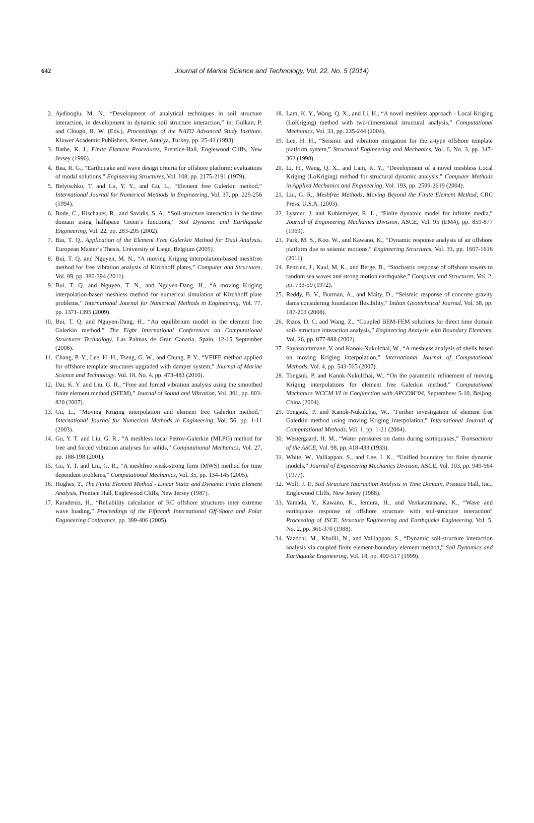642
Journal of Marine Science and Technology, Vol. 22, No. 5 (2014)
2. Aydinoglu, M. N., “Development of analytical techniques in soil structure interaction, in development in dynamic soil structure interaction,” in: Gulkan, P. and Clough, R. W. (Eds.), Proceedings of the NATO Advanced Study Institute, Kluwer Academic Publishers, Kemer, Antalya, Turkey, pp. 25-42 (1993).
3. Bathe, K. J., Finite Element Procedures, Prentice-Hall, Englewood Cliffs, New Jersey (1996).
4. Bea, R. G., “Earthquake and wave design criteria for offshore platform: evaluations of modal solutions,” Engineering Structures, Vol. 108, pp. 2175-2191 (1979).
5. Belytschko, T. and Lu, Y. Y., and Gu, L., “Element free Galerkin method,” International Journal for Numerical Methods in Engineering, Vol. 37, pp. 229-256 (1994).
6. Bode, C., Hischauer, R., and Savidis, S. A., “Soil-structure interaction in the time domain using halfspace Green’s functions,” Soil Dynamic and Earthquake Engineering, Vol. 22, pp. 283-295 (2002).
7. Bui, T. Q., Application of the Element Free Galerkin Method for Dual Analysis, European Master’s Thesis, University of Liege, Belgium (2005).
8. Bui, T. Q. and Nguyen, M. N., “A moving Kriging interpolation-based meshfree method for free vibration analysis of Kirchhoff plates,” Computer and Structures, Vol. 89, pp. 380-394 (2011).
9. Bui, T. Q. and Nguyen, T. N., and Nguyen-Dang, H., “A moving Kriging interpolation-based meshless method for numerical simulation of Kirchhoff plate problems,” International Journal for Numerical Methods in Engineering, Vol. 77, pp. 1371-1395 (2009).
10. Bui, T. Q. and Nguyen-Dang, H., “An equilibrium model in the element free Galerkin method,” The Eight International Conferences on Computational Structures Technology, Las Palmas de Gran Canaria, Spain, 12-15 September (2006).
11. Chang, P.-Y., Lee, H. H., Tseng, G. W., and Chung, P. Y., “VFIFE method applied for offshore template structures upgraded with damper system,” Journal of Marine Science and Technology, Vol. 18, No. 4, pp. 473-483 (2010).
12. Dai, K. Y. and Liu, G. R., “Free and forced vibration analysis using the smoothed finite element method (SFEM),” Journal of Sound and Vibration, Vol. 301, pp. 803-820 (2007).
13. Gu, L., “Moving Kriging interpolation and element free Galerkin method,” International Journal for Numerical Methods in Engineering, Vol. 56, pp. 1-11 (2003).
14. Gu, Y. T. and Liu, G. R., “A meshless local Petrov-Galerkin (MLPG) method for free and forced vibration analyses for solids,” Computational Mechanics, Vol. 27, pp. 188-198 (2001).
15. Gu, Y. T. and Liu, G. R., “A meshfree weak-strong form (MWS) method for time dependent problems,” Computational Mechanics, Vol. 35, pp. 134-145 (2005).
16. Hughes, T., The Finite Element Method - Linear Static and Dynamic Finite Element Analysis, Prentice Hall, Englewood Cliffs, New Jersey (1987).
17. Karadeniz, H., “Reliability calculation of RC offshore structures inter extreme wave loading,” Proceedings of the Fifteenth International Off-Shore and Polar Engineering Conference, pp. 399-406 (2005).
18. Lam, K. Y., Wang, Q. X., and Li, H., “A novel meshless approach - Local Kriging (LoKriging) method with two-dimensional structural analysis,” Computational Mechanics, Vol. 33, pp. 235-244 (2004).
19. Lee, H. H., “Seismic and vibration mitigation for the a-type offshore template platform system,” Structural Engineering and Mechanics, Vol. 6, No. 3, pp. 347-362 (1998).
20. Li, H., Wang, Q. X., and Lam, K. Y., “Development of a novel meshless Local Kriging (LoKriging) method for structural dynamic analysis,” Computer Methods in Applied Mechanics and Engineering, Vol. 193, pp. 2599-2619 (2004).
21. Liu, G. R., Meshfree Methods, Moving Beyond the Finite Element Method, CRC Press, U.S.A. (2003).
22. Lysmer, J. and Kuhlemeyer, R. L., “Finite dynamic model for infinite media,” Journal of Engineering Mechanics Division, ASCE, Vol. 95 (EM4), pp. 859-877 (1969).
23. Park, M. S., Koo. W., and Kawano, K., “Dynamic response analysis of an offshore platform due to seismic motions,” Engineering Structures, Vol. 33, pp. 1607-1616 (2011).
24. Penzien, J., Kaul, M. K., and Berge, B., “Stochastic response of offshore towers to random sea waves and strong motion earthquake,” Computer and Structures, Vol. 2, pp. 733-59 (1972).
25. Reddy, B. V., Burman, A., and Maity, D., “Seismic response of concrete gravity dams considering foundation flexibility,” Indian Geotechnical Journal, Vol. 38, pp. 187-203 (2008).
26. Rizos, D. C. and Wang, Z., “Coupled BEM-FEM solutions for direct time domain soil- structure interaction analysis,” Engineering Analysis with Boundary Elements, Vol. 26, pp. 877-888 (2002).
27. Sayakoummane, V. and Kanok-Nukulchai, W., “A meshless analysis of shells based on moving Kriging interpolation,” International Journal of Computational Methods, Vol. 4, pp. 543-565 (2007).
28. Tongsuk, P. and Kanok-Nukulchai, W., “On the parametric refinement of moving Kriging interpolations for element free Galerkin method,” Computational Mechanics WCCM VI in Conjunction with APCOM’04, Septembeer 5-10, Beijing, China (2004).
29. Tongsuk, P. and Kanok-Nukulchai, W., “Further investigation of element free Galerkin method using moving Kriging interpolation,” International Journal of Computational Methods, Vol. 1, pp. 1-21 (2004).
30. Westergaard, H. M., “Water pressures on dams during earthquakes,” Transactions of the ASCE, Vol. 98, pp. 418-433 (1933).
31. White, W., Valliappan, S., and Lee, I. K., “Unified boundary for finite dynamic models,” Journal of Engineering Mechanics Division, ASCE, Vol. 103, pp. 949-964 (1977).
32. Wolf, J. P., Soil Structure Interaction Analysis in Time Domain, Prentice Hall, Inc., Englewood Cliffs, New Jersey (1988).
33. Yamada, Y., Kawano, K., Iemura, H., and Venkataramana, K., “Wave and earthquake response of offshore structure with soil-structure interaction” Proceeding of JSCE, Structure Engineering and Earthquake Engineering, Vol. 5, No. 2, pp. 361-370 (1988).
34. Yazdchi, M., Khalili, N., and Valliappan, S., “Dynamic soil-structure interaction analysis via coupled finite element-boundary element method,” Soil Dynamics and Earthquake Engineering, Vol. 18, pp. 499-517 (1999).